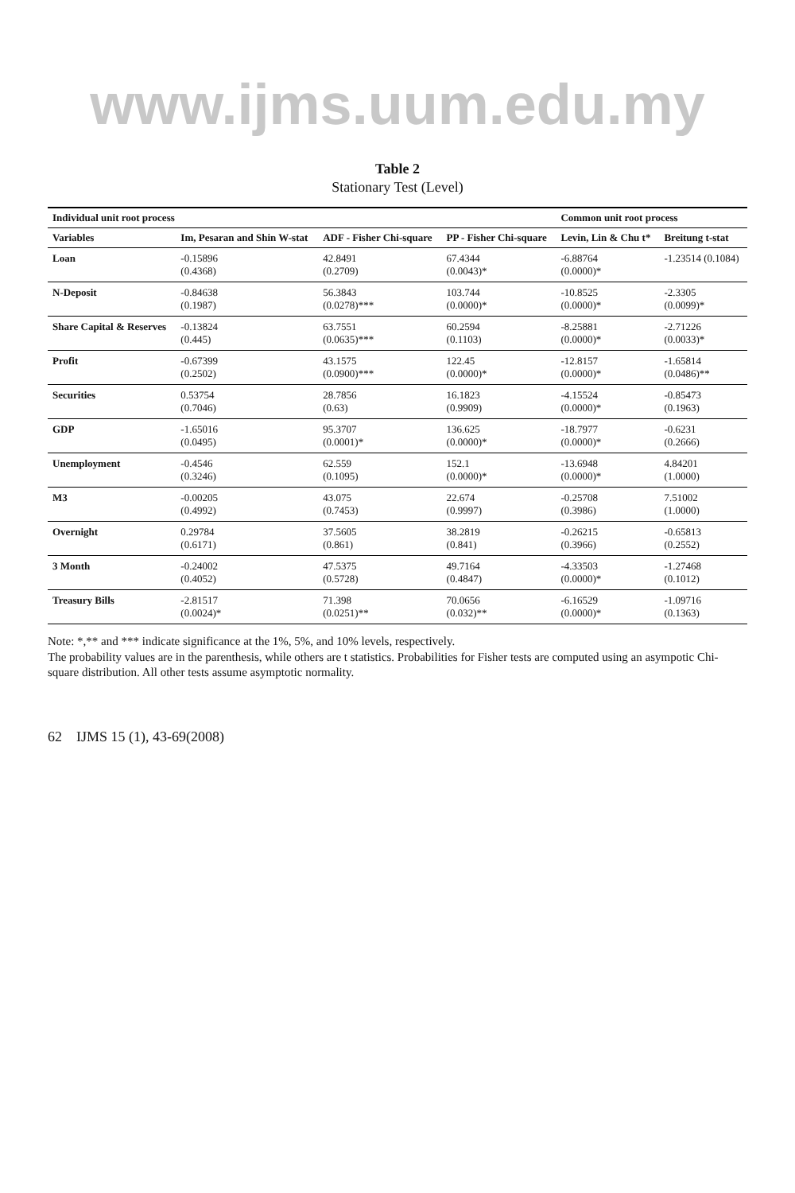www.ijms.uum.edu.my
Table 2
Stationary Test (Level)
| Individual unit root process | | | | Common unit root process | |
| --- | --- | --- | --- | --- | --- |
| Variables | Im, Pesaran and Shin W-stat | ADF - Fisher Chi-square | PP - Fisher Chi-square | Levin, Lin & Chu t* | Breitung t-stat |
| Loan | -0.15896 (0.4368) | 42.8491 (0.2709) | 67.4344 (0.0043)* | -6.88764 (0.0000)* | -1.23514 (0.1084) |
| N-Deposit | -0.84638 (0.1987) | 56.3843 (0.0278)*** | 103.744 (0.0000)* | -10.8525 (0.0000)* | -2.3305 (0.0099)* |
| Share Capital & Reserves | -0.13824 (0.445) | 63.7551 (0.0635)*** | 60.2594 (0.1103) | -8.25881 (0.0000)* | -2.71226 (0.0033)* |
| Profit | -0.67399 (0.2502) | 43.1575 (0.0900)*** | 122.45 (0.0000)* | -12.8157 (0.0000)* | -1.65814 (0.0486)** |
| Securities | 0.53754 (0.7046) | 28.7856 (0.63) | 16.1823 (0.9909) | -4.15524 (0.0000)* | -0.85473 (0.1963) |
| GDP | -1.65016 (0.0495) | 95.3707 (0.0001)* | 136.625 (0.0000)* | -18.7977 (0.0000)* | -0.6231 (0.2666) |
| Unemployment | -0.4546 (0.3246) | 62.559 (0.1095) | 152.1 (0.0000)* | -13.6948 (0.0000)* | 4.84201 (1.0000) |
| M3 | -0.00205 (0.4992) | 43.075 (0.7453) | 22.674 (0.9997) | -0.25708 (0.3986) | 7.51002 (1.0000) |
| Overnight | 0.29784 (0.6171) | 37.5605 (0.861) | 38.2819 (0.841) | -0.26215 (0.3966) | -0.65813 (0.2552) |
| 3 Month | -0.24002 (0.4052) | 47.5375 (0.5728) | 49.7164 (0.4847) | -4.33503 (0.0000)* | -1.27468 (0.1012) |
| Treasury Bills | -2.81517 (0.0024)* | 71.398 (0.0251)** | 70.0656 (0.032)** | -6.16529 (0.0000)* | -1.09716 (0.1363) |
Note: *,** and *** indicate significance at the 1%, 5%, and 10% levels, respectively.
The probability values are in the parenthesis, while others are t statistics. Probabilities for Fisher tests are computed using an asympotic Chi-square distribution. All other tests assume asymptotic normality.
62 IJMS 15 (1), 43-69(2008)